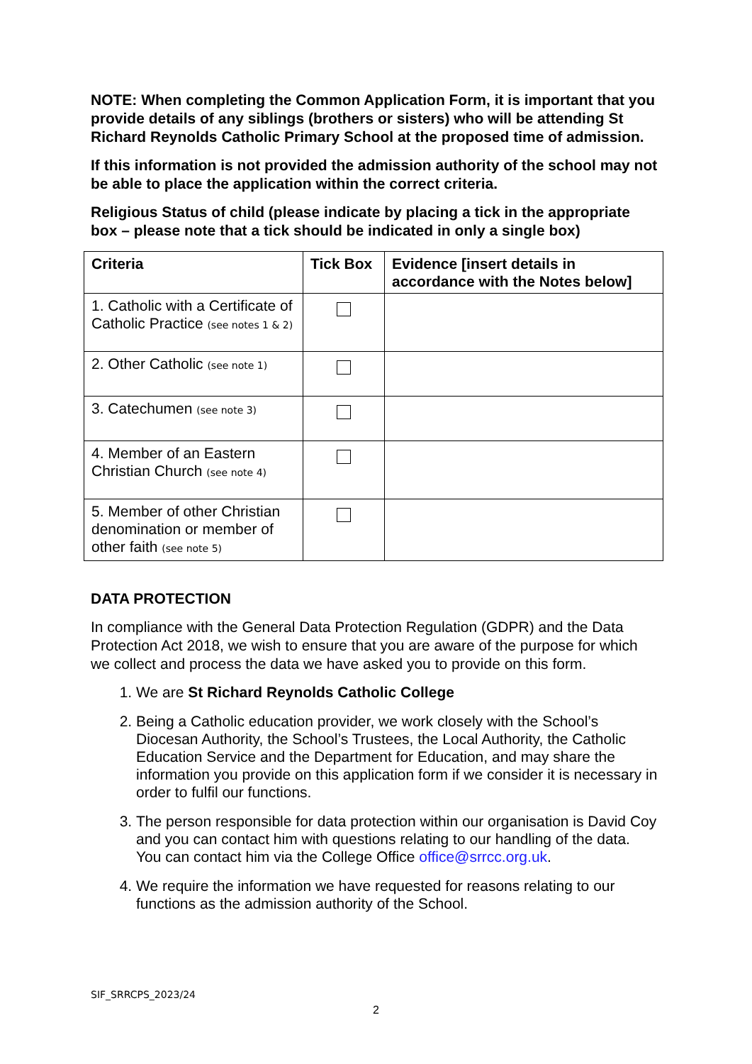NOTE: When completing the Common Application Form, it is important that you provide details of any siblings (brothers or sisters) who will be attending St Richard Reynolds Catholic Primary School at the proposed time of admission.
If this information is not provided the admission authority of the school may not be able to place the application within the correct criteria.
Religious Status of child (please indicate by placing a tick in the appropriate box – please note that a tick should be indicated in only a single box)
| Criteria | Tick Box | Evidence [insert details in accordance with the Notes below] |
| --- | --- | --- |
| 1. Catholic with a Certificate of Catholic Practice (see notes 1 & 2) | | |
| 2. Other Catholic (see note 1) | | |
| 3. Catechumen (see note 3) | | |
| 4. Member of an Eastern Christian Church (see note 4) | | |
| 5. Member of other Christian denomination or member of other faith (see note 5) | | |
DATA PROTECTION
In compliance with the General Data Protection Regulation (GDPR) and the Data Protection Act 2018, we wish to ensure that you are aware of the purpose for which we collect and process the data we have asked you to provide on this form.
1. We are St Richard Reynolds Catholic College
2. Being a Catholic education provider, we work closely with the School’s Diocesan Authority, the School’s Trustees, the Local Authority, the Catholic Education Service and the Department for Education, and may share the information you provide on this application form if we consider it is necessary in order to fulfil our functions.
3. The person responsible for data protection within our organisation is David Coy and you can contact him with questions relating to our handling of the data. You can contact him via the College Office office@srrcc.org.uk.
4. We require the information we have requested for reasons relating to our functions as the admission authority of the School.
SIF_SRRCPS_2023/24
2